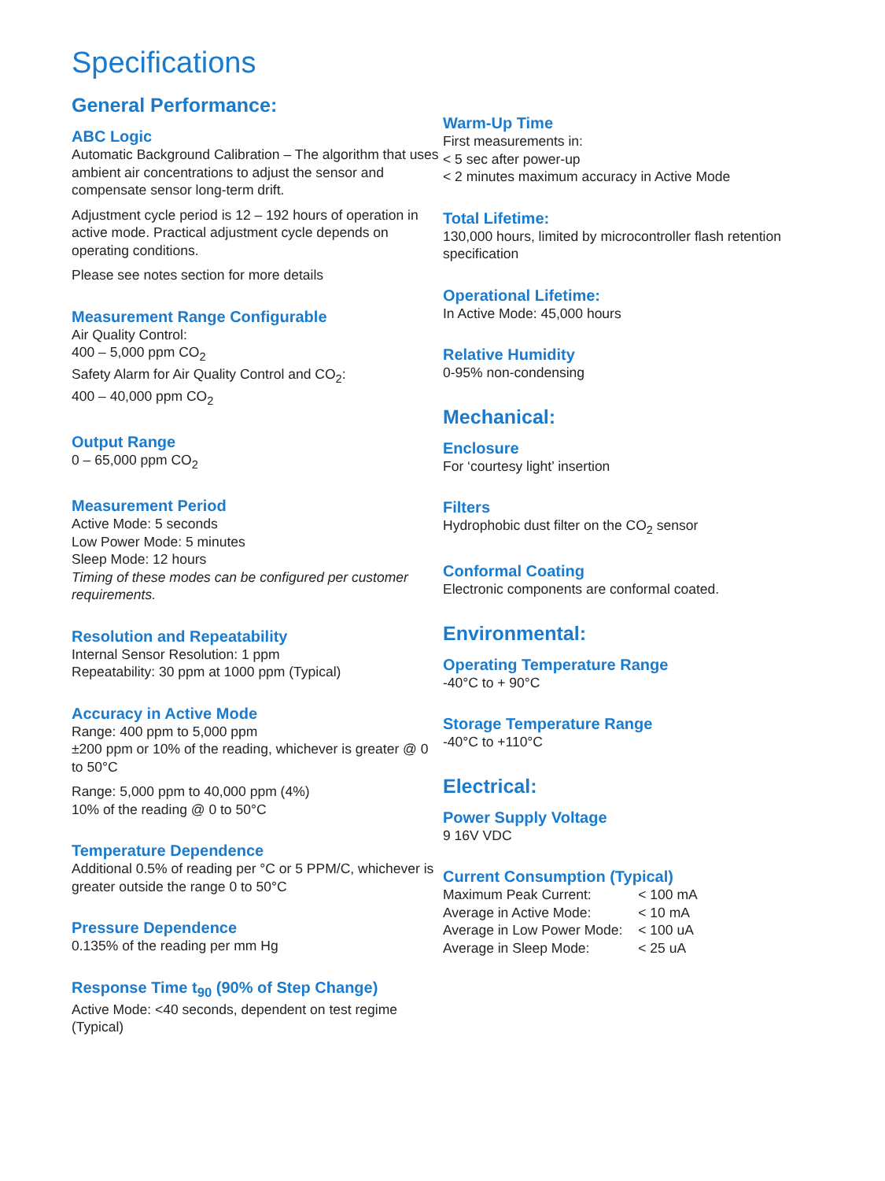Specifications
General Performance:
ABC Logic
Automatic Background Calibration – The algorithm that uses ambient air concentrations to adjust the sensor and compensate sensor long-term drift.
Adjustment cycle period is 12 – 192 hours of operation in active mode. Practical adjustment cycle depends on operating conditions.
Please see notes section for more details
Measurement Range Configurable
Air Quality Control:
400 – 5,000 ppm CO<sub>2</sub>
Safety Alarm for Air Quality Control and CO<sub>2</sub>:
400 – 40,000 ppm CO<sub>2</sub>
Output Range
0 – 65,000 ppm CO<sub>2</sub>
Measurement Period
Active Mode: 5 seconds
Low Power Mode: 5 minutes
Sleep Mode: 12 hours
Timing of these modes can be configured per customer requirements.
Resolution and Repeatability
Internal Sensor Resolution: 1 ppm
Repeatability: 30 ppm at 1000 ppm (Typical)
Accuracy in Active Mode
Range: 400 ppm to 5,000 ppm
±200 ppm or 10% of the reading, whichever is greater @ 0 to 50°C
Range: 5,000 ppm to 40,000 ppm (4%)
10% of the reading @ 0 to 50°C
Temperature Dependence
Additional 0.5% of reading per °C or 5 PPM/C, whichever is greater outside the range 0 to 50°C
Pressure Dependence
0.135% of the reading per mm Hg
Response Time t<sub>90</sub> (90% of Step Change)
Active Mode: <40 seconds, dependent on test regime (Typical)
Warm-Up Time
First measurements in:
< 5 sec after power-up
< 2 minutes maximum accuracy in Active Mode
Total Lifetime:
130,000 hours, limited by microcontroller flash retention specification
Operational Lifetime:
In Active Mode: 45,000 hours
Relative Humidity
0-95% non-condensing
Mechanical:
Enclosure
For ‘courtesy light’ insertion
Filters
Hydrophobic dust filter on the CO<sub>2</sub> sensor
Conformal Coating
Electronic components are conformal coated.
Environmental:
Operating Temperature Range
-40°C to + 90°C
Storage Temperature Range
-40°C to +110°C
Electrical:
Power Supply Voltage
9 16V VDC
Current Consumption (Typical)
| Maximum Peak Current: | < 100 mA |
| Average in Active Mode: | < 10 mA |
| Average in Low Power Mode: | < 100 uA |
| Average in Sleep Mode: | < 25 uA |